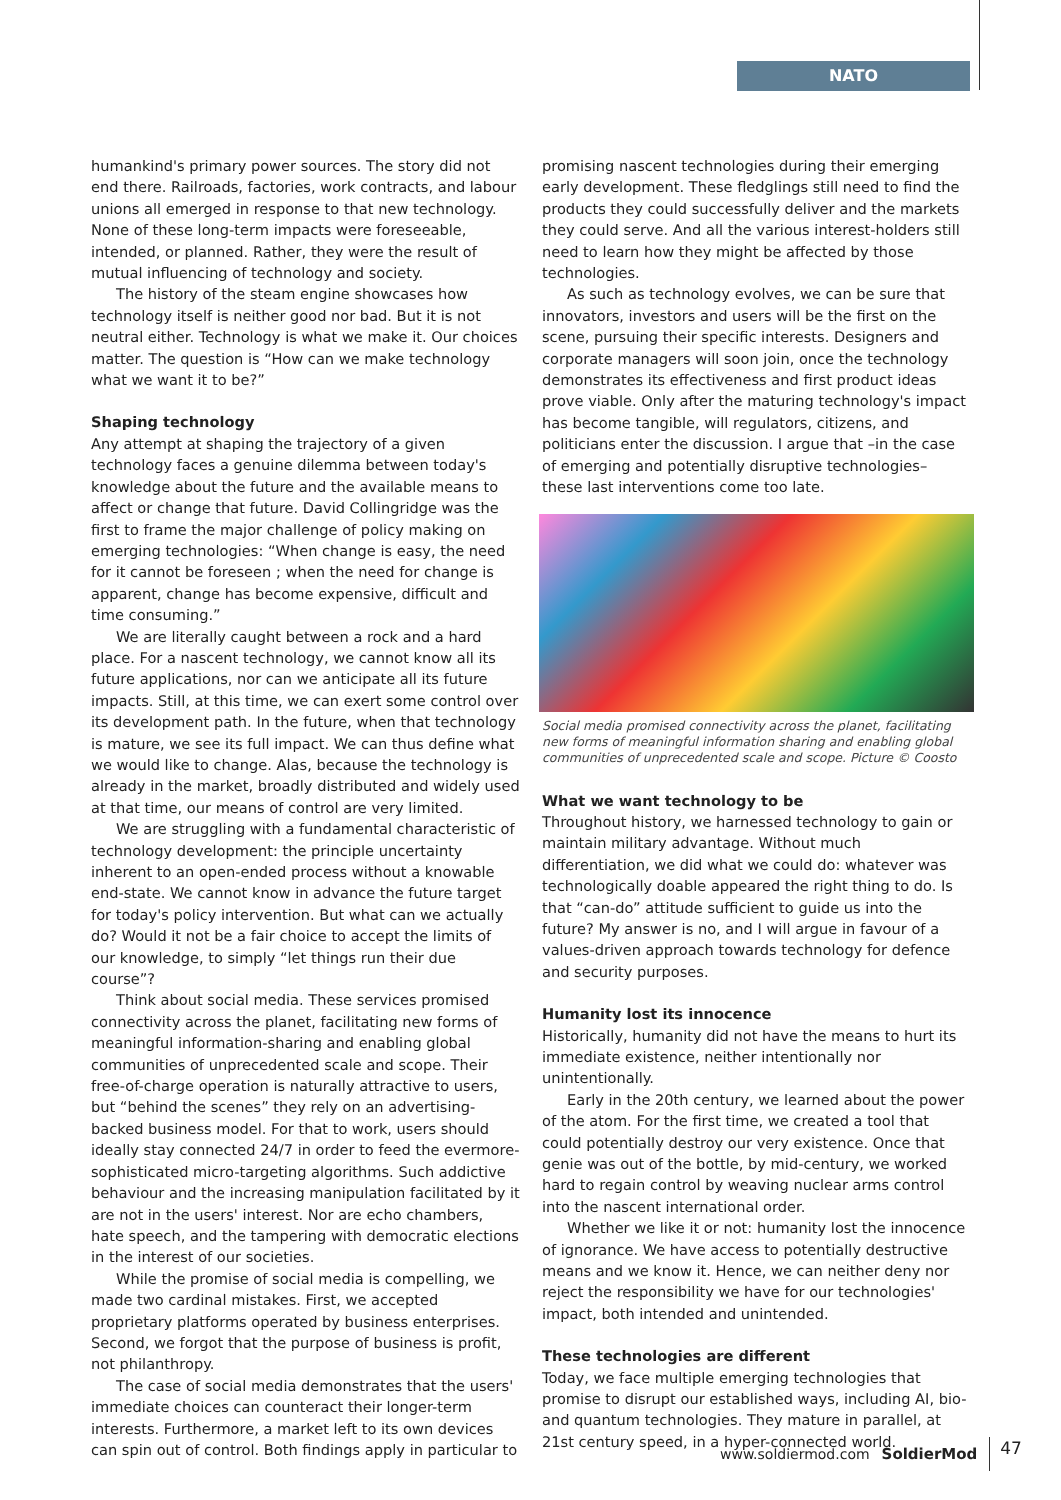NATO
humankind's primary power sources. The story did not end there. Railroads, factories, work contracts, and labour unions all emerged in response to that new technology. None of these long-term impacts were foreseeable, intended, or planned. Rather, they were the result of mutual influencing of technology and society.
The history of the steam engine showcases how technology itself is neither good nor bad. But it is not neutral either. Technology is what we make it. Our choices matter. The question is “How can we make technology what we want it to be?”
Shaping technology
Any attempt at shaping the trajectory of a given technology faces a genuine dilemma between today's knowledge about the future and the available means to affect or change that future. David Collingridge was the first to frame the major challenge of policy making on emerging technologies: “When change is easy, the need for it cannot be foreseen ; when the need for change is apparent, change has become expensive, difficult and time consuming.”
We are literally caught between a rock and a hard place. For a nascent technology, we cannot know all its future applications, nor can we anticipate all its future impacts. Still, at this time, we can exert some control over its development path. In the future, when that technology is mature, we see its full impact. We can thus define what we would like to change. Alas, because the technology is already in the market, broadly distributed and widely used at that time, our means of control are very limited.
We are struggling with a fundamental characteristic of technology development: the principle uncertainty inherent to an open-ended process without a knowable end-state. We cannot know in advance the future target for today's policy intervention. But what can we actually do? Would it not be a fair choice to accept the limits of our knowledge, to simply “let things run their due course”?
Think about social media. These services promised connectivity across the planet, facilitating new forms of meaningful information-sharing and enabling global communities of unprecedented scale and scope. Their free-of-charge operation is naturally attractive to users, but “behind the scenes” they rely on an advertising-backed business model. For that to work, users should ideally stay connected 24/7 in order to feed the evermore-sophisticated micro-targeting algorithms. Such addictive behaviour and the increasing manipulation facilitated by it are not in the users' interest. Nor are echo chambers, hate speech, and the tampering with democratic elections in the interest of our societies.
While the promise of social media is compelling, we made two cardinal mistakes. First, we accepted proprietary platforms operated by business enterprises. Second, we forgot that the purpose of business is profit, not philanthropy.
The case of social media demonstrates that the users' immediate choices can counteract their longer-term interests. Furthermore, a market left to its own devices can spin out of control. Both findings apply in particular to
promising nascent technologies during their emerging early development. These fledglings still need to find the products they could successfully deliver and the markets they could serve. And all the various interest-holders still need to learn how they might be affected by those technologies.
As such as technology evolves, we can be sure that innovators, investors and users will be the first on the scene, pursuing their specific interests. Designers and corporate managers will soon join, once the technology demonstrates its effectiveness and first product ideas prove viable. Only after the maturing technology's impact has become tangible, will regulators, citizens, and politicians enter the discussion. I argue that –in the case of emerging and potentially disruptive technologies– these last interventions come too late.
Social media promised connectivity across the planet, facilitating new forms of meaningful information sharing and enabling global communities of unprecedented scale and scope. Picture © Coosto
What we want technology to be
Throughout history, we harnessed technology to gain or maintain military advantage. Without much differentiation, we did what we could do: whatever was technologically doable appeared the right thing to do. Is that “can-do” attitude sufficient to guide us into the future? My answer is no, and I will argue in favour of a values-driven approach towards technology for defence and security purposes.
Humanity lost its innocence
Historically, humanity did not have the means to hurt its immediate existence, neither intentionally nor unintentionally.
Early in the 20th century, we learned about the power of the atom. For the first time, we created a tool that could potentially destroy our very existence. Once that genie was out of the bottle, by mid-century, we worked hard to regain control by weaving nuclear arms control into the nascent international order.
Whether we like it or not: humanity lost the innocence of ignorance. We have access to potentially destructive means and we know it. Hence, we can neither deny nor reject the responsibility we have for our technologies' impact, both intended and unintended.
These technologies are different
Today, we face multiple emerging technologies that promise to disrupt our established ways, including AI, bio- and quantum technologies. They mature in parallel, at 21st century speed, in a hyper-connected world.
www.soldiermod.com SoldierMod 47